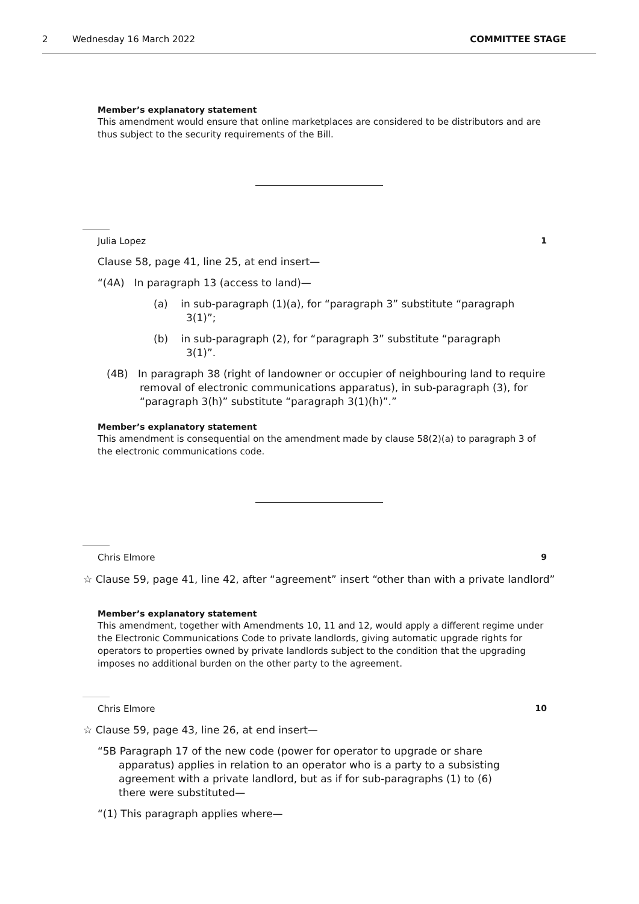2 Wednesday 16 March 2022 COMMITTEE STAGE
Member’s explanatory statement
This amendment would ensure that online marketplaces are considered to be distributors and are thus subject to the security requirements of the Bill.
Julia Lopez 1
Clause 58, page 41, line 25, at end insert—
“(4A) In paragraph 13 (access to land)—
(a) in sub-paragraph (1)(a), for “paragraph 3” substitute “paragraph
3(1)”;
(b) in sub-paragraph (2), for “paragraph 3” substitute “paragraph
3(1)”.
(4B) In paragraph 38 (right of landowner or occupier of neighbouring land to require removal of electronic communications apparatus), in sub-paragraph (3), for “paragraph 3(h)” substitute “paragraph 3(1)(h)”.”
Member’s explanatory statement
This amendment is consequential on the amendment made by clause 58(2)(a) to paragraph 3 of the electronic communications code.
Chris Elmore 9
☆ Clause 59, page 41, line 42, after “agreement” insert “other than with a private landlord”
Member’s explanatory statement
This amendment, together with Amendments 10, 11 and 12, would apply a different regime under the Electronic Communications Code to private landlords, giving automatic upgrade rights for operators to properties owned by private landlords subject to the condition that the upgrading imposes no additional burden on the other party to the agreement.
Chris Elmore 10
☆ Clause 59, page 43, line 26, at end insert—
“5B Paragraph 17 of the new code (power for operator to upgrade or share apparatus) applies in relation to an operator who is a party to a subsisting agreement with a private landlord, but as if for sub-paragraphs (1) to (6) there were substituted—
“(1) This paragraph applies where—